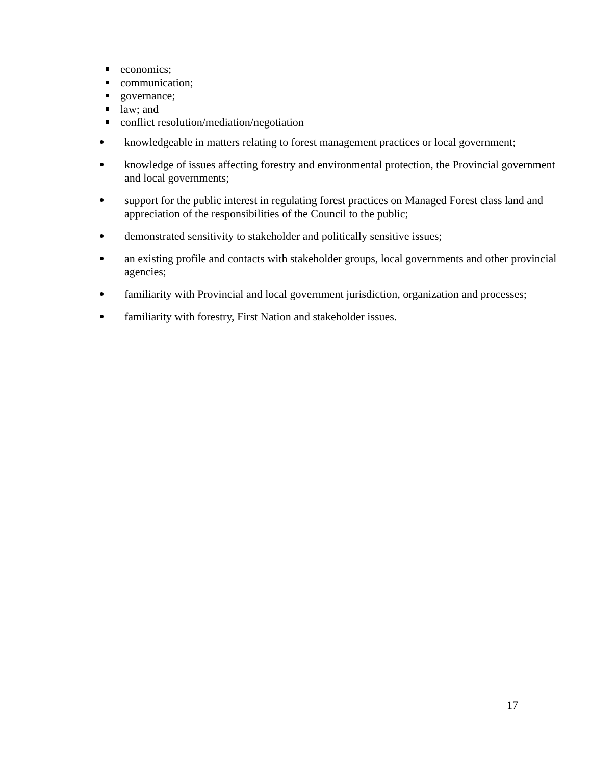economics;
communication;
governance;
law; and
conflict resolution/mediation/negotiation
knowledgeable in matters relating to forest management practices or local government;
knowledge of issues affecting forestry and environmental protection, the Provincial government and local governments;
support for the public interest in regulating forest practices on Managed Forest class land and appreciation of the responsibilities of the Council to the public;
demonstrated sensitivity to stakeholder and politically sensitive issues;
an existing profile and contacts with stakeholder groups, local governments and other provincial agencies;
familiarity with Provincial and local government jurisdiction, organization and processes;
familiarity with forestry, First Nation and stakeholder issues.
17